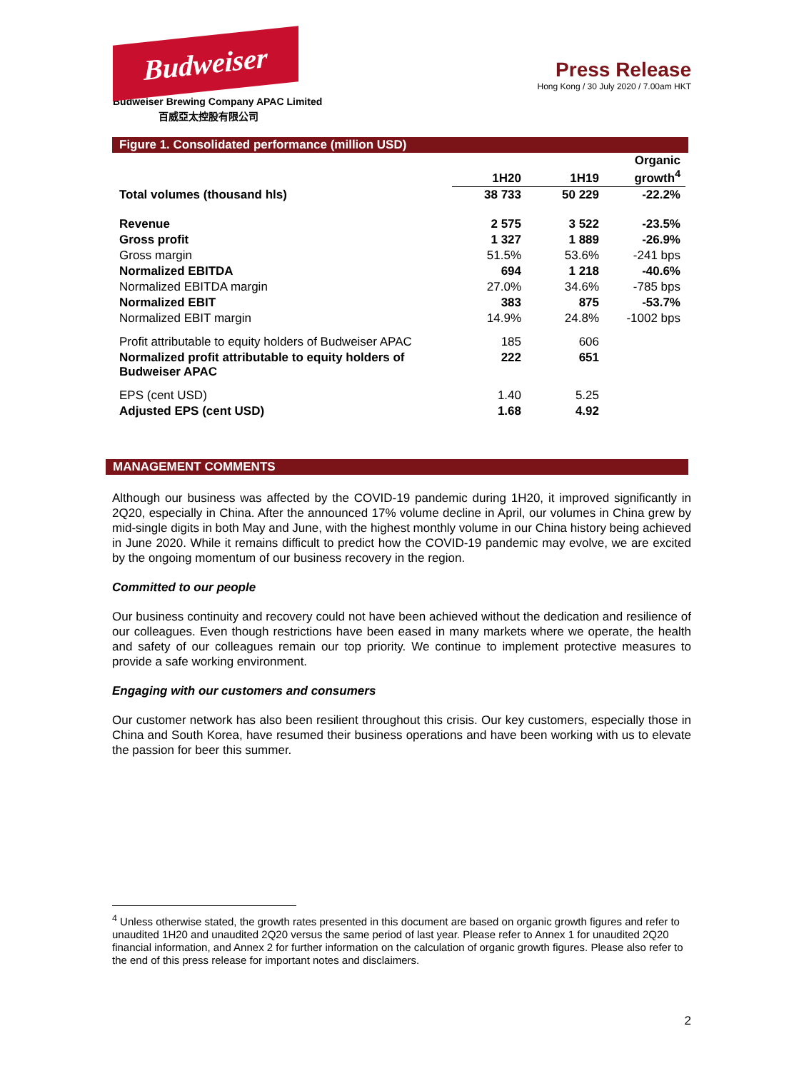Budweiser
Budweiser Brewing Company APAC Limited
百威亞太控股有限公司
Press Release
Hong Kong / 30 July 2020 / 7.00am HKT
Figure 1. Consolidated performance (million USD)
| | 1H20 | 1H19 | Organic growth<sup>4</sup> |
| --- | --- | --- | --- |
| Total volumes (thousand hls) | 38 733 | 50 229 | -22.2% |
| Revenue | 2 575 | 3 522 | -23.5% |
| Gross profit | 1 327 | 1 889 | -26.9% |
| Gross margin | 51.5% | 53.6% | -241 bps |
| Normalized EBITDA | 694 | 1 218 | -40.6% |
| Normalized EBITDA margin | 27.0% | 34.6% | -785 bps |
| Normalized EBIT | 383 | 875 | -53.7% |
| Normalized EBIT margin | 14.9% | 24.8% | -1002 bps |
| Profit attributable to equity holders of Budweiser APAC | 185 | 606 | |
| Normalized profit attributable to equity holders of Budweiser APAC | 222 | 651 | |
| EPS (cent USD) | 1.40 | 5.25 | |
| Adjusted EPS (cent USD) | 1.68 | 4.92 | |
MANAGEMENT COMMENTS
Although our business was affected by the COVID-19 pandemic during 1H20, it improved significantly in 2Q20, especially in China. After the announced 17% volume decline in April, our volumes in China grew by mid-single digits in both May and June, with the highest monthly volume in our China history being achieved in June 2020. While it remains difficult to predict how the COVID-19 pandemic may evolve, we are excited by the ongoing momentum of our business recovery in the region.
Committed to our people
Our business continuity and recovery could not have been achieved without the dedication and resilience of our colleagues. Even though restrictions have been eased in many markets where we operate, the health and safety of our colleagues remain our top priority. We continue to implement protective measures to provide a safe working environment.
Engaging with our customers and consumers
Our customer network has also been resilient throughout this crisis. Our key customers, especially those in China and South Korea, have resumed their business operations and have been working with us to elevate the passion for beer this summer.
<sup>4</sup> Unless otherwise stated, the growth rates presented in this document are based on organic growth figures and refer to unaudited 1H20 and unaudited 2Q20 versus the same period of last year. Please refer to Annex 1 for unaudited 2Q20 financial information, and Annex 2 for further information on the calculation of organic growth figures. Please also refer to the end of this press release for important notes and disclaimers.
2